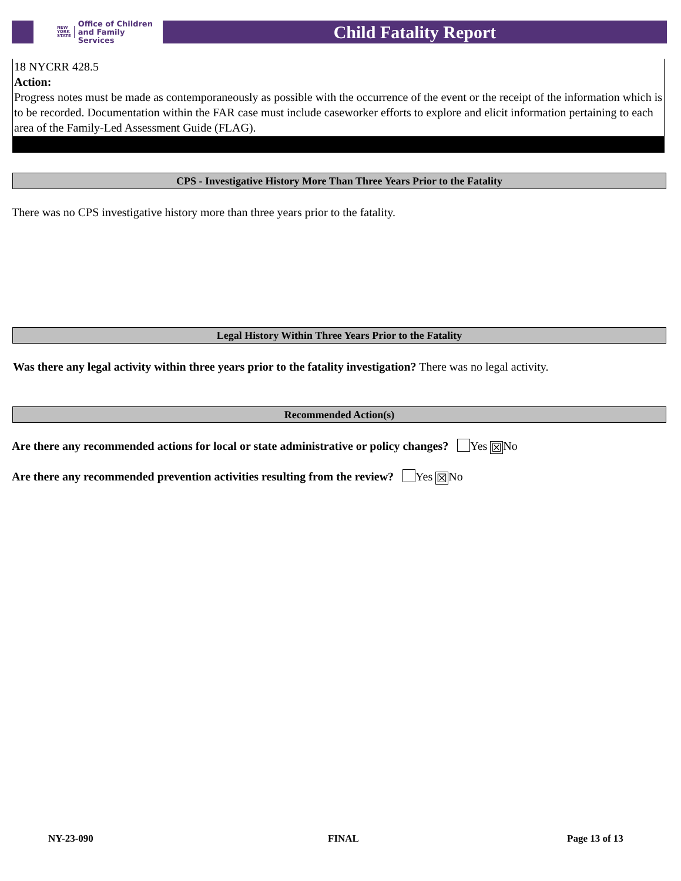NEW
YORK
STATE Office of Children
and Family Services
Child Fatality Report
18 NYCRR 428.5
Action:
Progress notes must be made as contemporaneously as possible with the occurrence of the event or the receipt of the information which is to be recorded. Documentation within the FAR case must include caseworker efforts to explore and elicit information pertaining to each area of the Family-Led Assessment Guide (FLAG).
CPS - Investigative History More Than Three Years Prior to the Fatality
There was no CPS investigative history more than three years prior to the fatality.
Legal History Within Three Years Prior to the Fatality
Was there any legal activity within three years prior to the fatality investigation? There was no legal activity.
Recommended Action(s)
Are there any recommended actions for local or state administrative or policy changes? Yes ☒ No
Are there any recommended prevention activities resulting from the review? Yes ☒ No
NY-23-090 FINAL Page 13 of 13